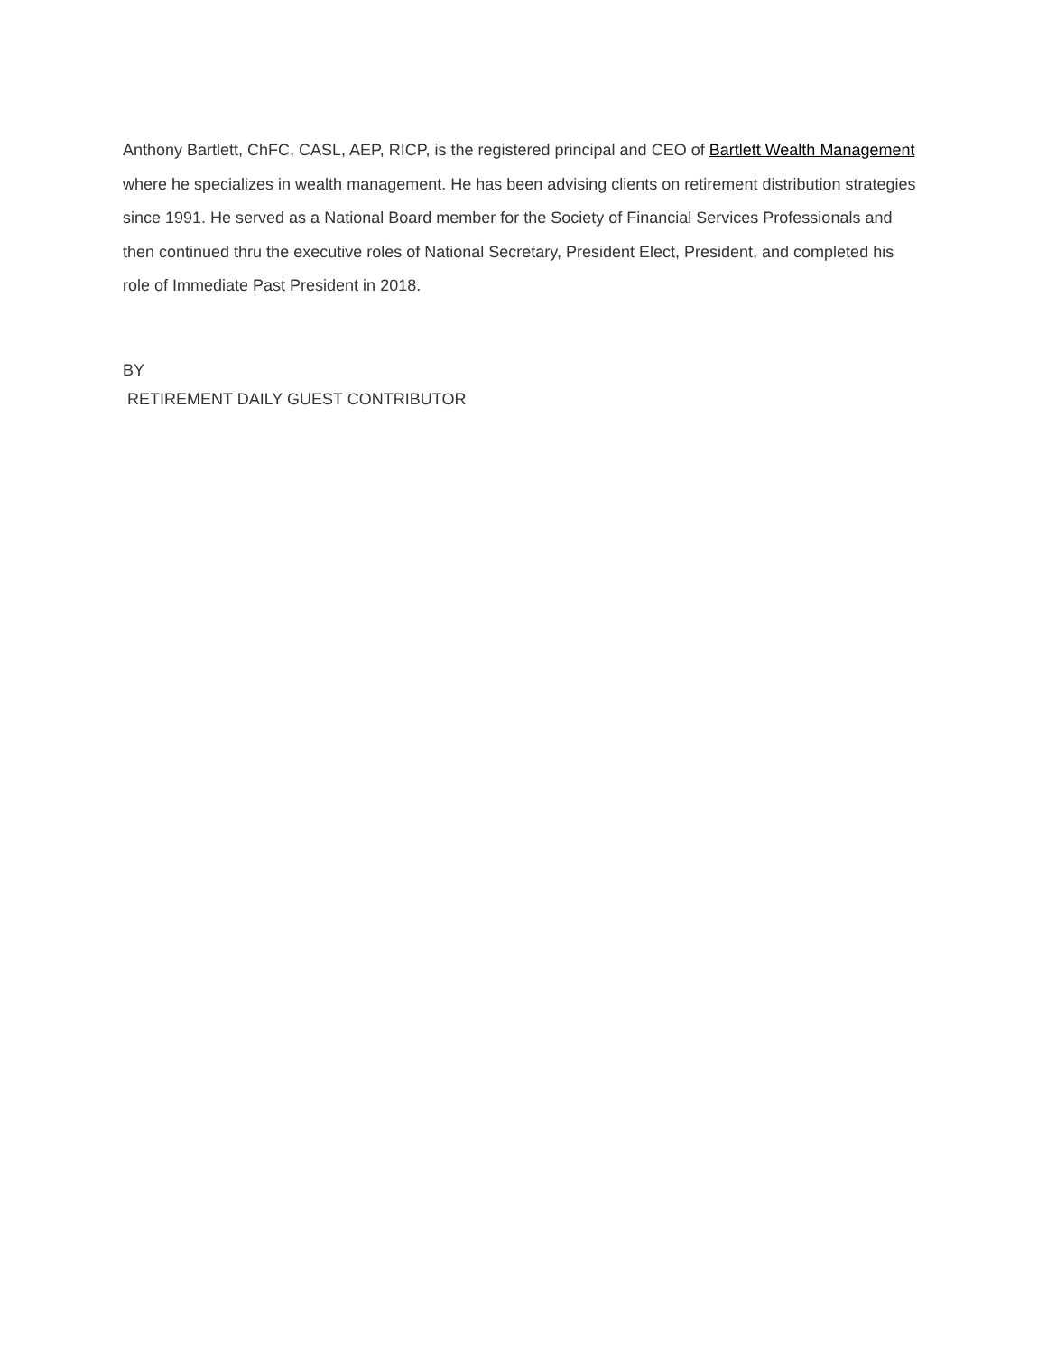Anthony Bartlett, ChFC, CASL, AEP, RICP, is the registered principal and CEO of Bartlett Wealth Management where he specializes in wealth management. He has been advising clients on retirement distribution strategies since 1991. He served as a National Board member for the Society of Financial Services Professionals and then continued thru the executive roles of National Secretary, President Elect, President, and completed his role of Immediate Past President in 2018.
BY
RETIREMENT DAILY GUEST CONTRIBUTOR